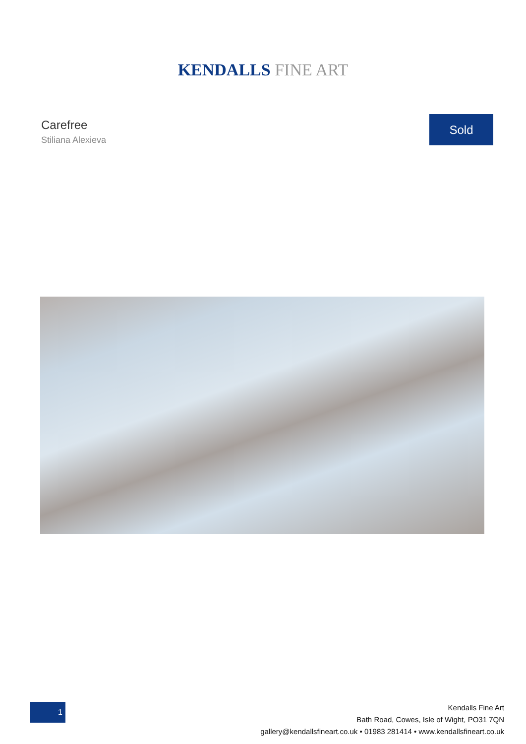KENDALLS FINE ART
Carefree
Stiliana Alexieva
Sold
1
Kendalls Fine Art
Bath Road, Cowes, Isle of Wight, PO31 7QN
gallery@kendallsfineart.co.uk • 01983 281414 • www.kendallsfineart.co.uk